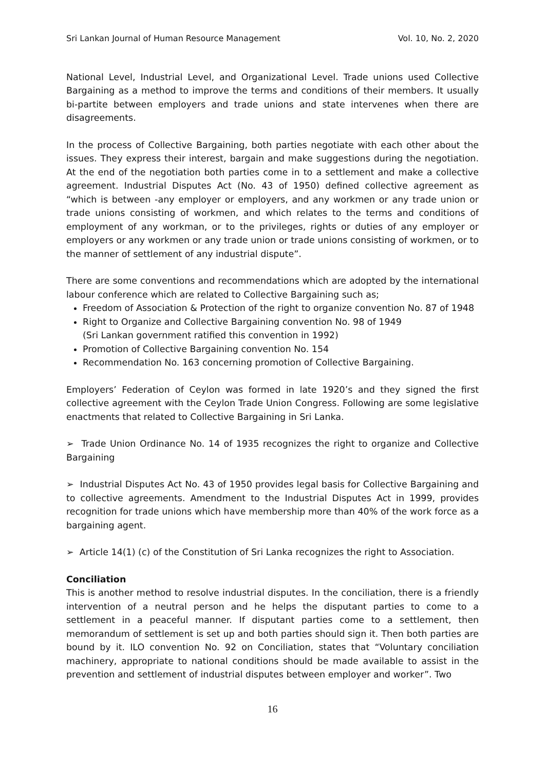Sri Lankan Journal of Human Resource Management Vol. 10, No. 2, 2020
National Level, Industrial Level, and Organizational Level. Trade unions used Collective Bargaining as a method to improve the terms and conditions of their members. It usually bi-partite between employers and trade unions and state intervenes when there are disagreements.
In the process of Collective Bargaining, both parties negotiate with each other about the issues. They express their interest, bargain and make suggestions during the negotiation. At the end of the negotiation both parties come in to a settlement and make a collective agreement. Industrial Disputes Act (No. 43 of 1950) defined collective agreement as “which is between -any employer or employers, and any workmen or any trade union or trade unions consisting of workmen, and which relates to the terms and conditions of employment of any workman, or to the privileges, rights or duties of any employer or employers or any workmen or any trade union or trade unions consisting of workmen, or to the manner of settlement of any industrial dispute”.
There are some conventions and recommendations which are adopted by the international labour conference which are related to Collective Bargaining such as;
Freedom of Association & Protection of the right to organize convention No. 87 of 1948
Right to Organize and Collective Bargaining convention No. 98 of 1949
(Sri Lankan government ratified this convention in 1992)
Promotion of Collective Bargaining convention No. 154
Recommendation No. 163 concerning promotion of Collective Bargaining.
Employers’ Federation of Ceylon was formed in late 1920’s and they signed the first collective agreement with the Ceylon Trade Union Congress. Following are some legislative enactments that related to Collective Bargaining in Sri Lanka.
➢ Trade Union Ordinance No. 14 of 1935 recognizes the right to organize and Collective Bargaining
➢ Industrial Disputes Act No. 43 of 1950 provides legal basis for Collective Bargaining and to collective agreements. Amendment to the Industrial Disputes Act in 1999, provides recognition for trade unions which have membership more than 40% of the work force as a bargaining agent.
➢ Article 14(1) (c) of the Constitution of Sri Lanka recognizes the right to Association.
Conciliation
This is another method to resolve industrial disputes. In the conciliation, there is a friendly intervention of a neutral person and he helps the disputant parties to come to a settlement in a peaceful manner. If disputant parties come to a settlement, then memorandum of settlement is set up and both parties should sign it. Then both parties are bound by it. ILO convention No. 92 on Conciliation, states that “Voluntary conciliation machinery, appropriate to national conditions should be made available to assist in the prevention and settlement of industrial disputes between employer and worker”. Two
16